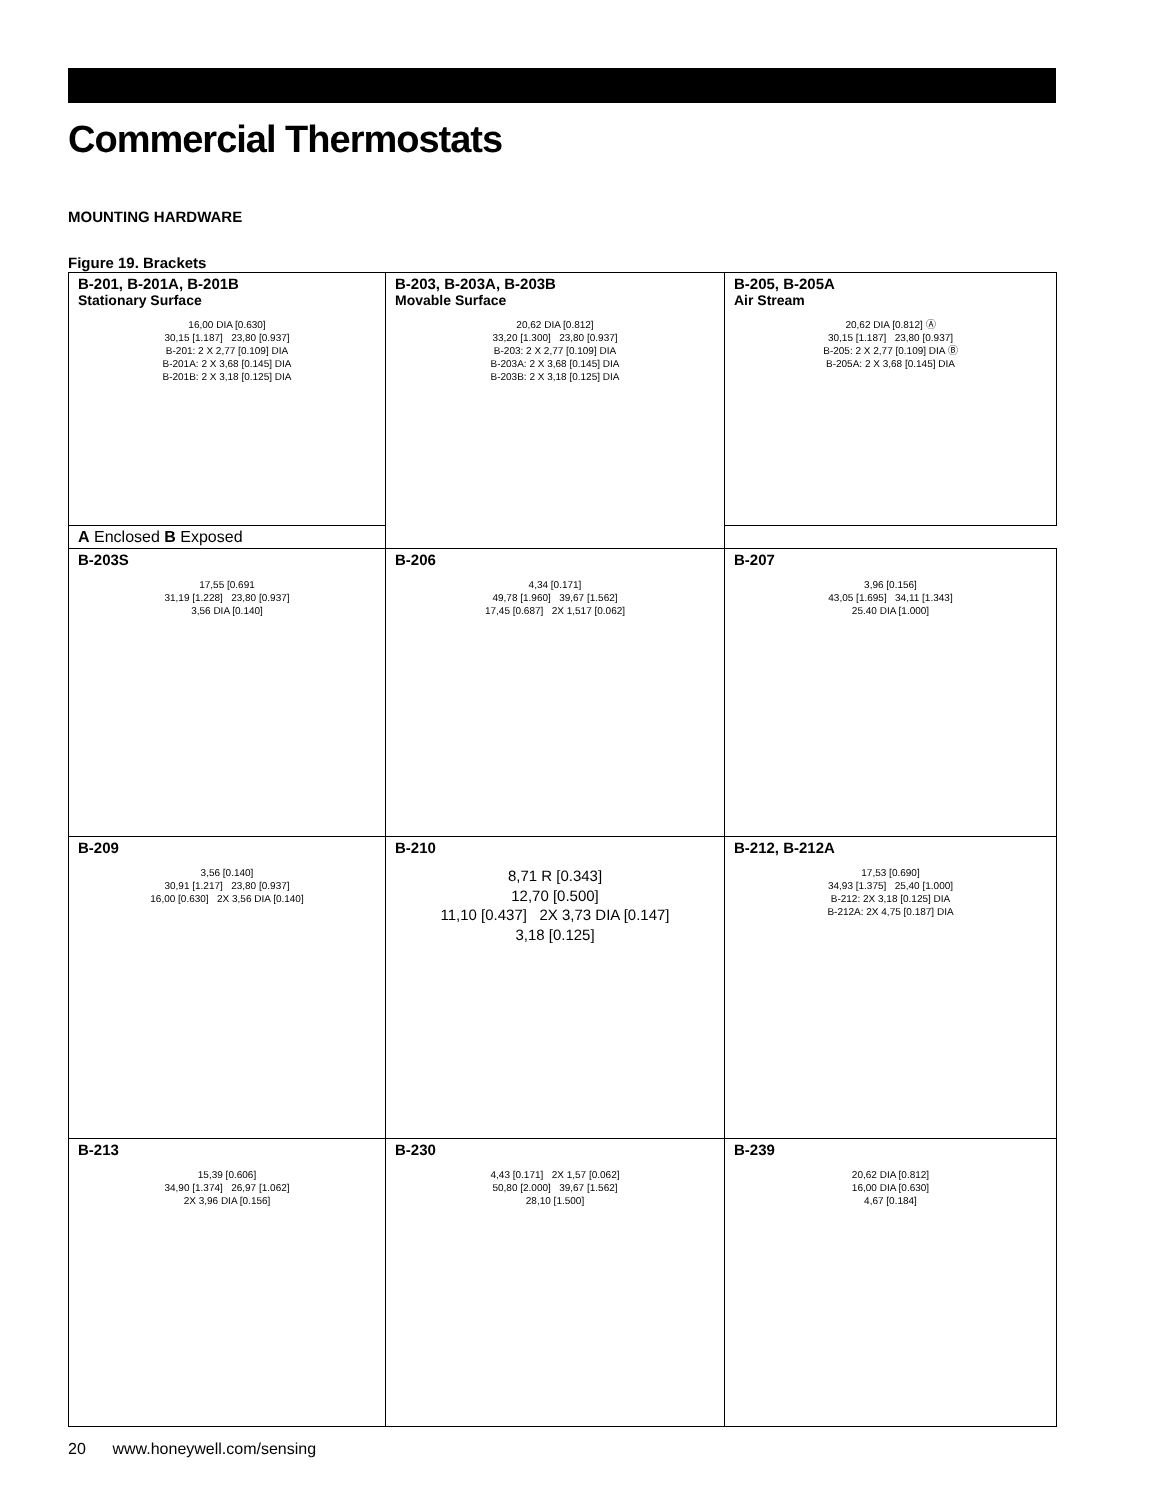Commercial Thermostats
MOUNTING HARDWARE
Figure 19. Brackets
| B-201, B-201A, B-201B Stationary Surface 16,00 DIA [0.630] 30,15 [1.187] 23,80 [0.937] B-201: 2 X 2,77 [0.109] DIA B-201A: 2 X 3,68 [0.145] DIA B-201B: 2 X 3,18 [0.125] DIA | B-203, B-203A, B-203B Movable Surface 20,62 DIA [0.812] 33,20 [1.300] 23,80 [0.937] B-203: 2 X 2,77 [0.109] DIA B-203A: 2 X 3,68 [0.145] DIA B-203B: 2 X 3,18 [0.125] DIA | B-205, B-205A Air Stream 20,62 DIA [0.812] Ⓐ 30,15 [1.187] 23,80 [0.937] B-205: 2 X 2,77 [0.109] DIA Ⓑ B-205A: 2 X 3,68 [0.145] DIA |
| A Enclosed B Exposed | | |
| B-203S 17,55 [0.691 31,19 [1.228] 23,80 [0.937] 3,56 DIA [0.140] | B-206 4,34 [0.171] 49,78 [1.960] 39,67 [1.562] 17,45 [0.687] 2X 1,517 [0.062] | B-207 3,96 [0.156] 43,05 [1.695] 34,11 [1.343] 25.40 DIA [1.000] |
| B-209 3,56 [0.140] 30,91 [1.217] 23,80 [0.937] 16,00 [0.630] 2X 3,56 DIA [0.140] | B-210 8,71 R [0.343] 12,70 [0.500] 11,10 [0.437] 2X 3,73 DIA [0.147] 3,18 [0.125] | B-212, B-212A 17,53 [0.690] 34,93 [1.375] 25,40 [1.000] B-212: 2X 3,18 [0.125] DIA B-212A: 2X 4,75 [0.187] DIA |
| B-213 15,39 [0.606] 34,90 [1.374] 26,97 [1.062] 2X 3,96 DIA [0.156] | B-230 4,43 [0.171] 2X 1,57 [0.062] 50,80 [2.000] 39,67 [1.562] 28,10 [1.500] | B-239 20,62 DIA [0.812] 16,00 DIA [0.630] 4,67 [0.184] |
20 www.honeywell.com/sensing